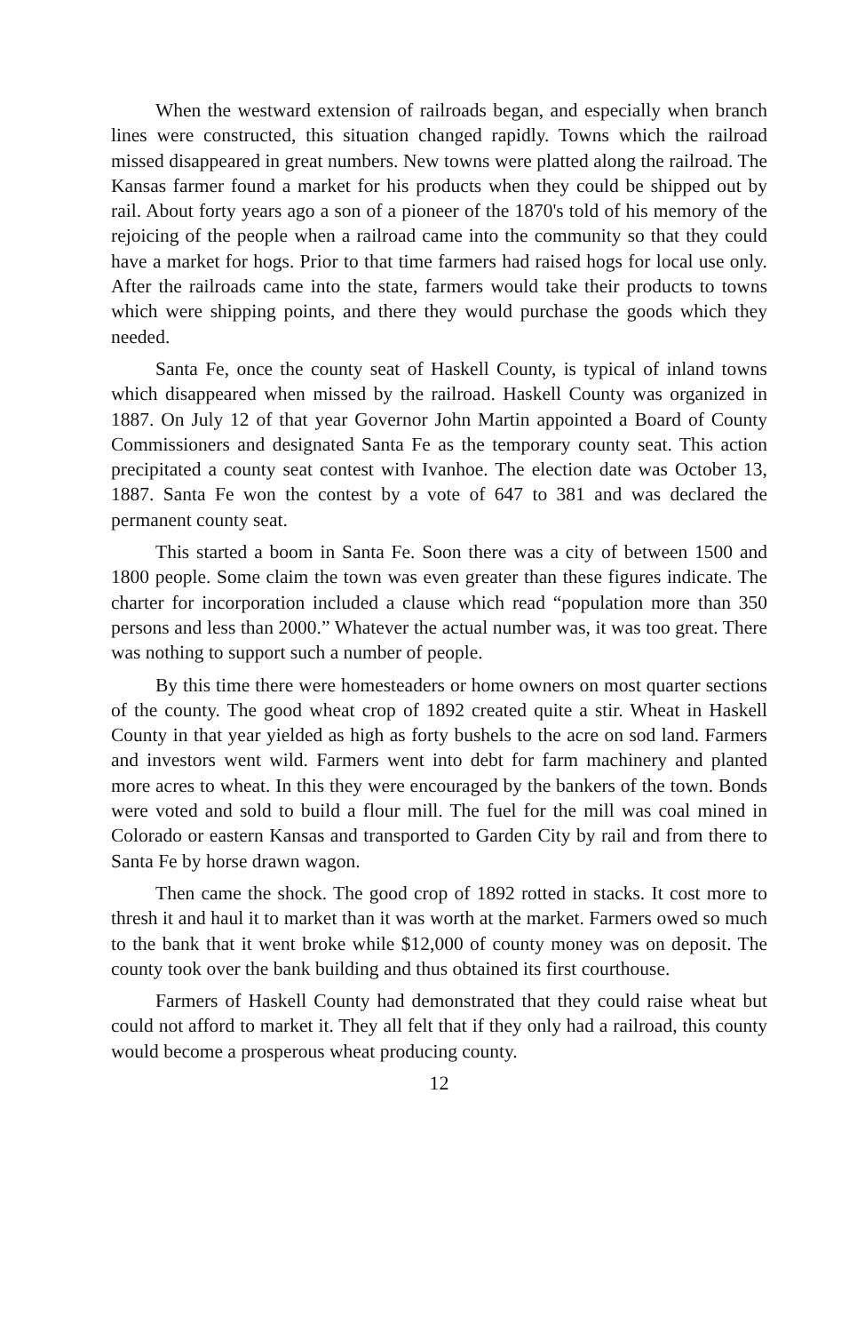When the westward extension of railroads began, and especially when branch lines were constructed, this situation changed rapidly. Towns which the railroad missed disappeared in great numbers. New towns were platted along the railroad. The Kansas farmer found a market for his products when they could be shipped out by rail. About forty years ago a son of a pioneer of the 1870's told of his memory of the rejoicing of the people when a railroad came into the community so that they could have a market for hogs. Prior to that time farmers had raised hogs for local use only. After the railroads came into the state, farmers would take their products to towns which were shipping points, and there they would purchase the goods which they needed.
Santa Fe, once the county seat of Haskell County, is typical of inland towns which disappeared when missed by the railroad. Haskell County was organized in 1887. On July 12 of that year Governor John Martin appointed a Board of County Commissioners and designated Santa Fe as the temporary county seat. This action precipitated a county seat contest with Ivanhoe. The election date was October 13, 1887. Santa Fe won the contest by a vote of 647 to 381 and was declared the permanent county seat.
This started a boom in Santa Fe. Soon there was a city of between 1500 and 1800 people. Some claim the town was even greater than these figures indicate. The charter for incorporation included a clause which read “population more than 350 persons and less than 2000.” Whatever the actual number was, it was too great. There was nothing to support such a number of people.
By this time there were homesteaders or home owners on most quarter sections of the county. The good wheat crop of 1892 created quite a stir. Wheat in Haskell County in that year yielded as high as forty bushels to the acre on sod land. Farmers and investors went wild. Farmers went into debt for farm machinery and planted more acres to wheat. In this they were encouraged by the bankers of the town. Bonds were voted and sold to build a flour mill. The fuel for the mill was coal mined in Colorado or eastern Kansas and transported to Garden City by rail and from there to Santa Fe by horse drawn wagon.
Then came the shock. The good crop of 1892 rotted in stacks. It cost more to thresh it and haul it to market than it was worth at the market. Farmers owed so much to the bank that it went broke while $12,000 of county money was on deposit. The county took over the bank building and thus obtained its first courthouse.
Farmers of Haskell County had demonstrated that they could raise wheat but could not afford to market it. They all felt that if they only had a railroad, this county would become a prosperous wheat producing county.
12